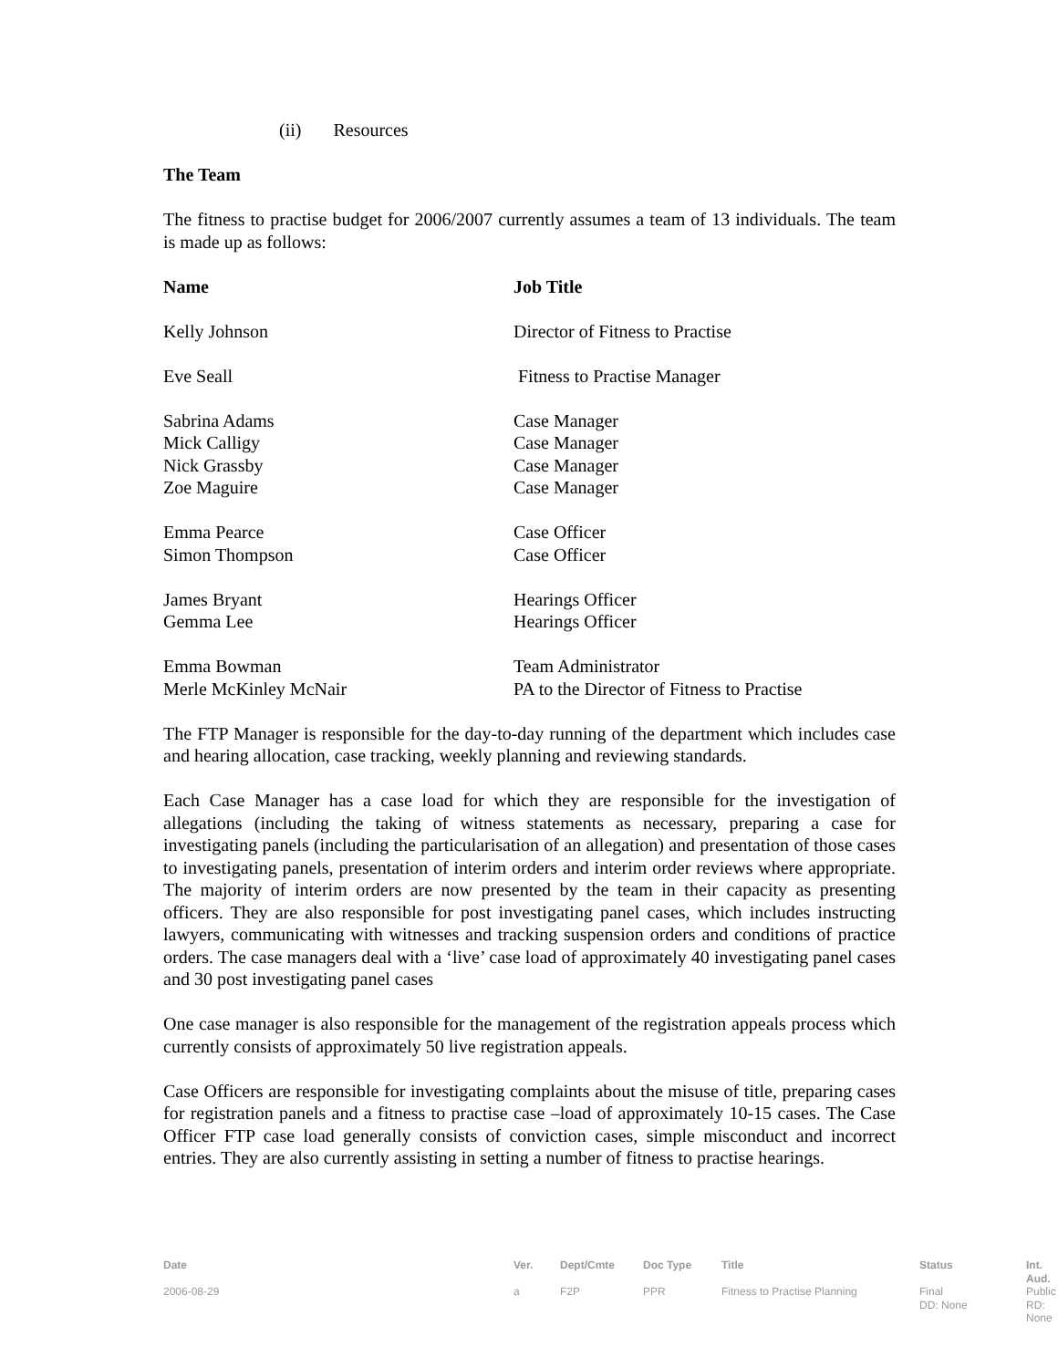(ii) Resources
The Team
The fitness to practise budget for 2006/2007 currently assumes a team of 13 individuals. The team is made up as follows:
| Name | Job Title |
| --- | --- |
| Kelly Johnson | Director of Fitness to Practise |
| Eve Seall | Fitness to Practise Manager |
| Sabrina Adams | Case Manager |
| Mick Calligy | Case Manager |
| Nick Grassby | Case Manager |
| Zoe Maguire | Case Manager |
| Emma Pearce | Case Officer |
| Simon Thompson | Case Officer |
| James Bryant | Hearings Officer |
| Gemma Lee | Hearings Officer |
| Emma Bowman | Team Administrator |
| Merle McKinley McNair | PA to the Director of Fitness to Practise |
The FTP Manager is responsible for the day-to-day running of the department which includes case and hearing allocation, case tracking, weekly planning and reviewing standards.
Each Case Manager has a case load for which they are responsible for the investigation of allegations (including the taking of witness statements as necessary, preparing a case for investigating panels (including the particularisation of an allegation) and presentation of those cases to investigating panels, presentation of interim orders and interim order reviews where appropriate. The majority of interim orders are now presented by the team in their capacity as presenting officers. They are also responsible for post investigating panel cases, which includes instructing lawyers, communicating with witnesses and tracking suspension orders and conditions of practice orders. The case managers deal with a ‘live’ case load of approximately 40 investigating panel cases and 30 post investigating panel cases
One case manager is also responsible for the management of the registration appeals process which currently consists of approximately 50 live registration appeals.
Case Officers are responsible for investigating complaints about the misuse of title, preparing cases for registration panels and a fitness to practise case –load of approximately 10-15 cases. The Case Officer FTP case load generally consists of conviction cases, simple misconduct and incorrect entries. They are also currently assisting in setting a number of fitness to practise hearings.
| Date | Ver. | Dept/Cmte | Doc Type | Title | Status | Int. Aud. |
| 2006-08-29 | a | F2P | PPR | Fitness to Practise Planning | Final DD: None | Public RD: None |